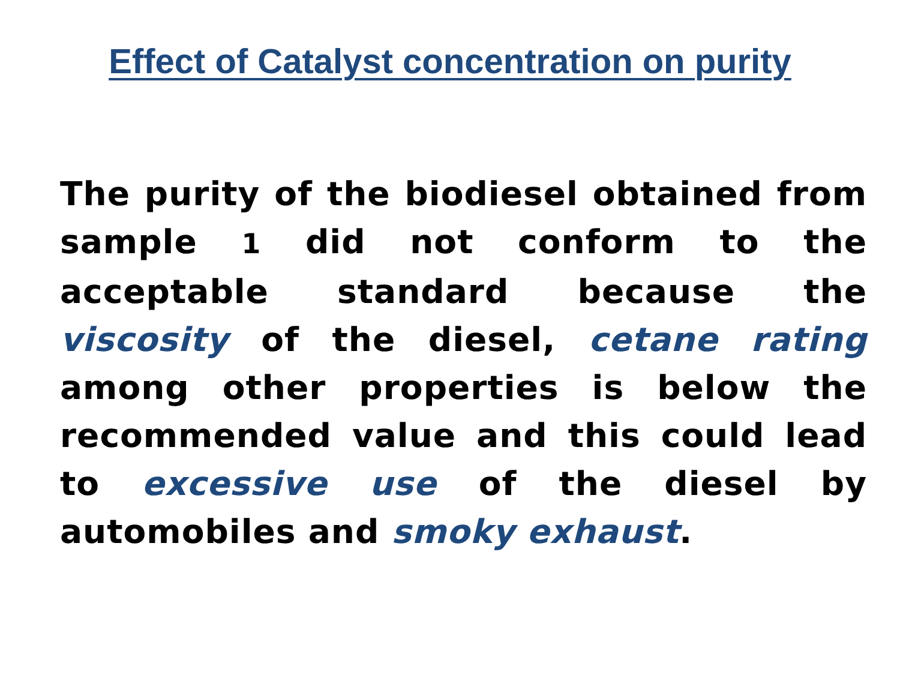Effect of Catalyst concentration on purity
The purity of the biodiesel obtained from sample 1 did not conform to the acceptable standard because the viscosity of the diesel, cetane rating among other properties is below the recommended value and this could lead to excessive use of the diesel by automobiles and smoky exhaust.